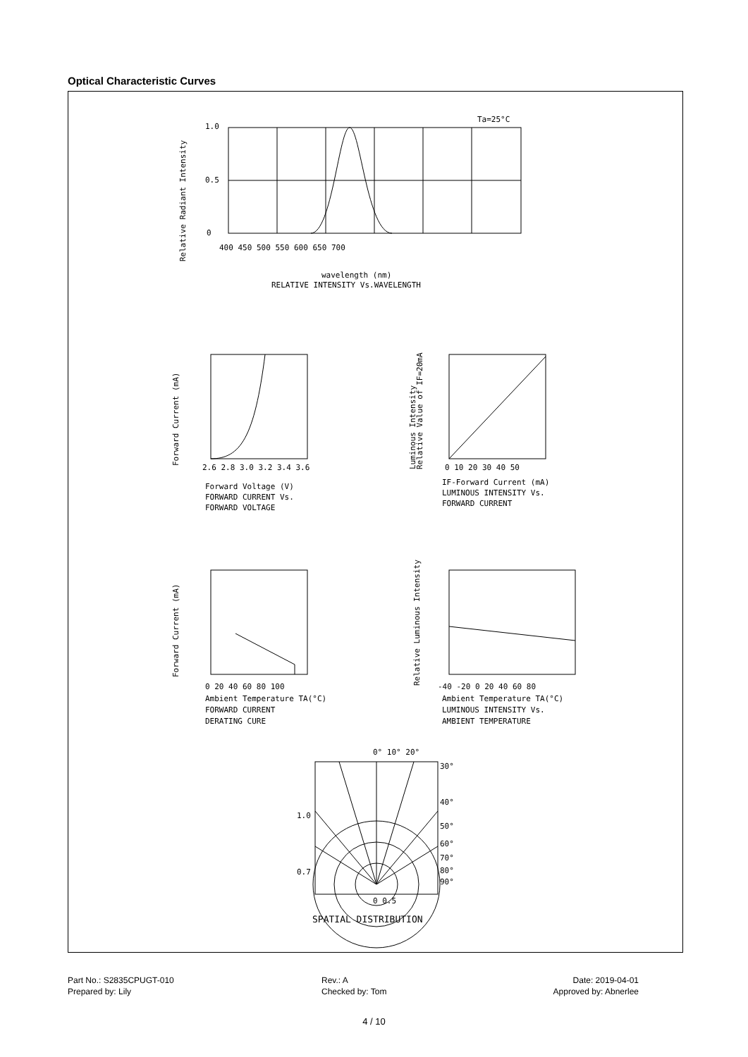Optical Characteristic Curves
1.0
0.5
0
400 450 500 550 600 650 700
Ta=25°C
wavelength (nm)
RELATIVE INTENSITY Vs.WAVELENGTH
Relative Radiant Intensity
2.6 2.8 3.0 3.2 3.4 3.6
Forward Voltage (V)
FORWARD CURRENT Vs.
FORWARD VOLTAGE
Forward Current (mA)
0 10 20 30 40 50
IF-Forward Current (mA)
LUMINOUS INTENSITY Vs.
FORWARD CURRENT
Luminous Intensity
Relative Value of IF=20mA
0 20 40 60 80 100
Ambient Temperature TA(°C)
FORWARD CURRENT
DERATING CURE
Forward Current (mA)
-40 -20 0 20 40 60 80
Ambient Temperature TA(°C)
LUMINOUS INTENSITY Vs.
AMBIENT TEMPERATURE
Relative Luminous Intensity
0° 10° 20°
30°
40°
50°
60°
70°
80°
90°
1.0
0.7
0 0.5
SPATIAL DISTRIBUTION
Part No.: S2835CPUGT-010 Rev.: A Date: 2019-04-01 Prepared by: Lily Checked by: Tom Approved by: Abnerlee
4 / 10